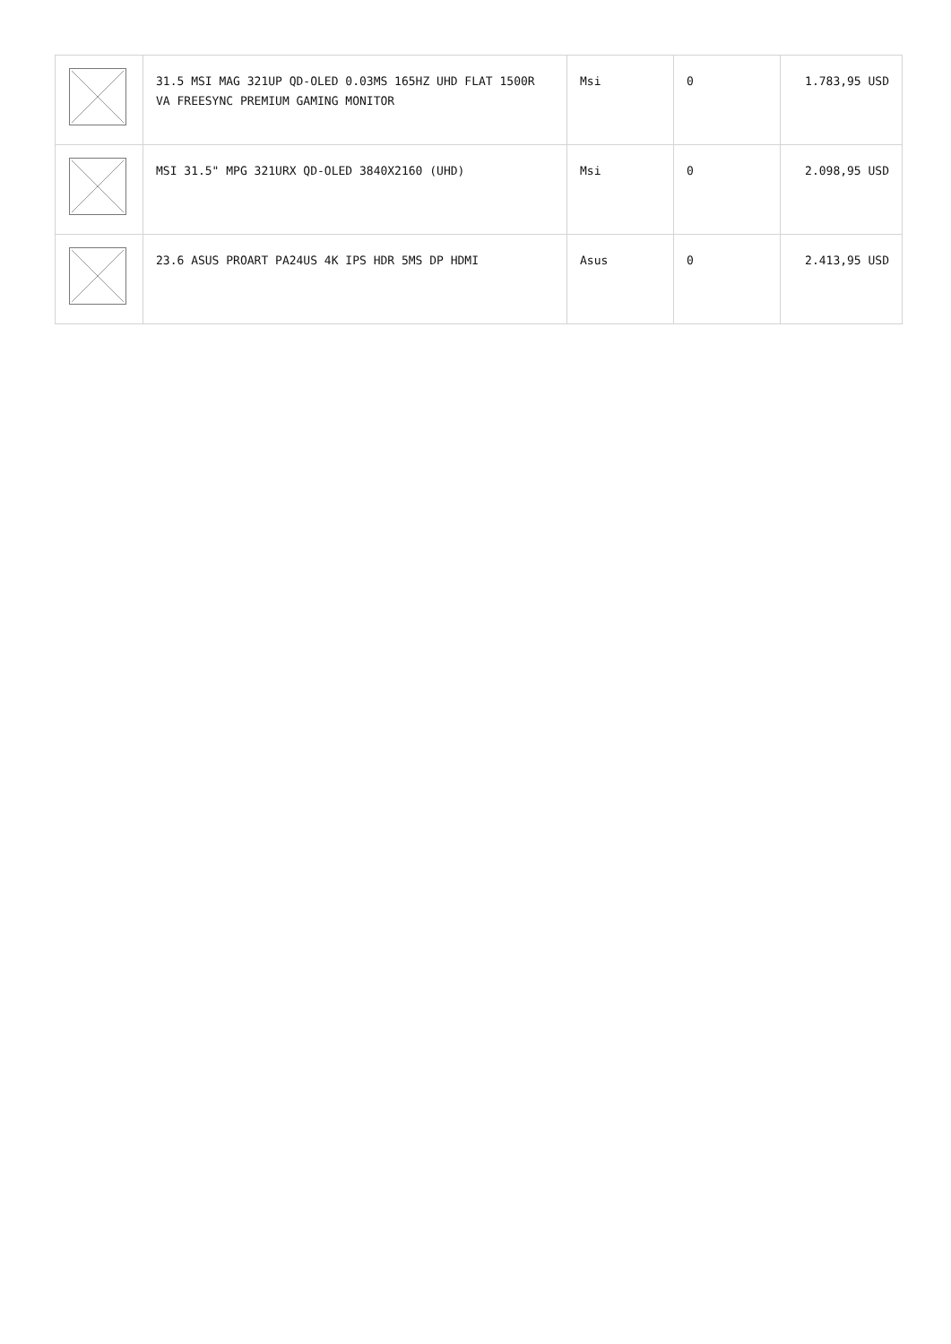| | 31.5 MSI MAG 321UP QD-OLED 0.03MS 165HZ UHD FLAT 1500R VA FREESYNC PREMIUM GAMING MONITOR | Msi | 0 | 1.783,95 USD |
| | MSI 31.5" MPG 321URX QD-OLED 3840X2160 (UHD) | Msi | 0 | 2.098,95 USD |
| | 23.6 ASUS PROART PA24US 4K IPS HDR 5MS DP HDMI | Asus | 0 | 2.413,95 USD |